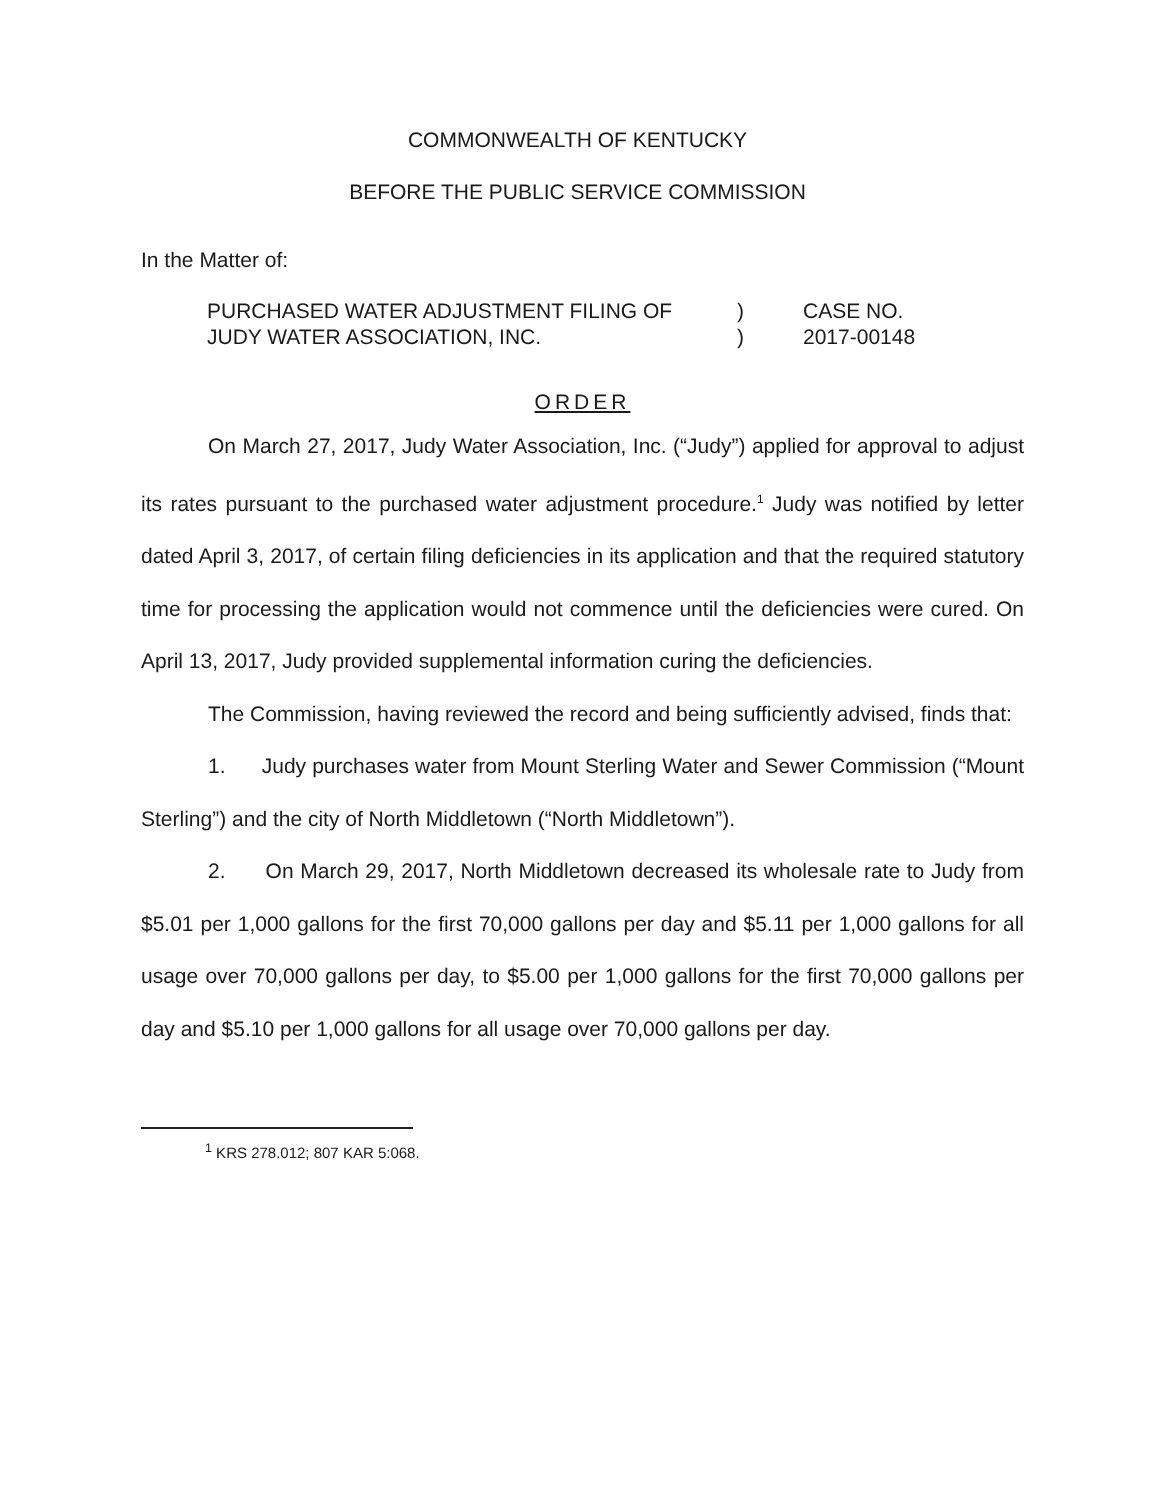COMMONWEALTH OF KENTUCKY
BEFORE THE PUBLIC SERVICE COMMISSION
In the Matter of:
| PURCHASED WATER ADJUSTMENT FILING OF JUDY WATER ASSOCIATION, INC. | ) ) | CASE NO. 2017-00148 |
ORDER
On March 27, 2017, Judy Water Association, Inc. (“Judy”) applied for approval to adjust its rates pursuant to the purchased water adjustment procedure.<sup>1</sup> Judy was notified by letter dated April 3, 2017, of certain filing deficiencies in its application and that the required statutory time for processing the application would not commence until the deficiencies were cured. On April 13, 2017, Judy provided supplemental information curing the deficiencies.
The Commission, having reviewed the record and being sufficiently advised, finds that:
1. Judy purchases water from Mount Sterling Water and Sewer Commission (“Mount Sterling”) and the city of North Middletown (“North Middletown”).
2. On March 29, 2017, North Middletown decreased its wholesale rate to Judy from $5.01 per 1,000 gallons for the first 70,000 gallons per day and $5.11 per 1,000 gallons for all usage over 70,000 gallons per day, to $5.00 per 1,000 gallons for the first 70,000 gallons per day and $5.10 per 1,000 gallons for all usage over 70,000 gallons per day.
<sup>1</sup> KRS 278.012; 807 KAR 5:068.